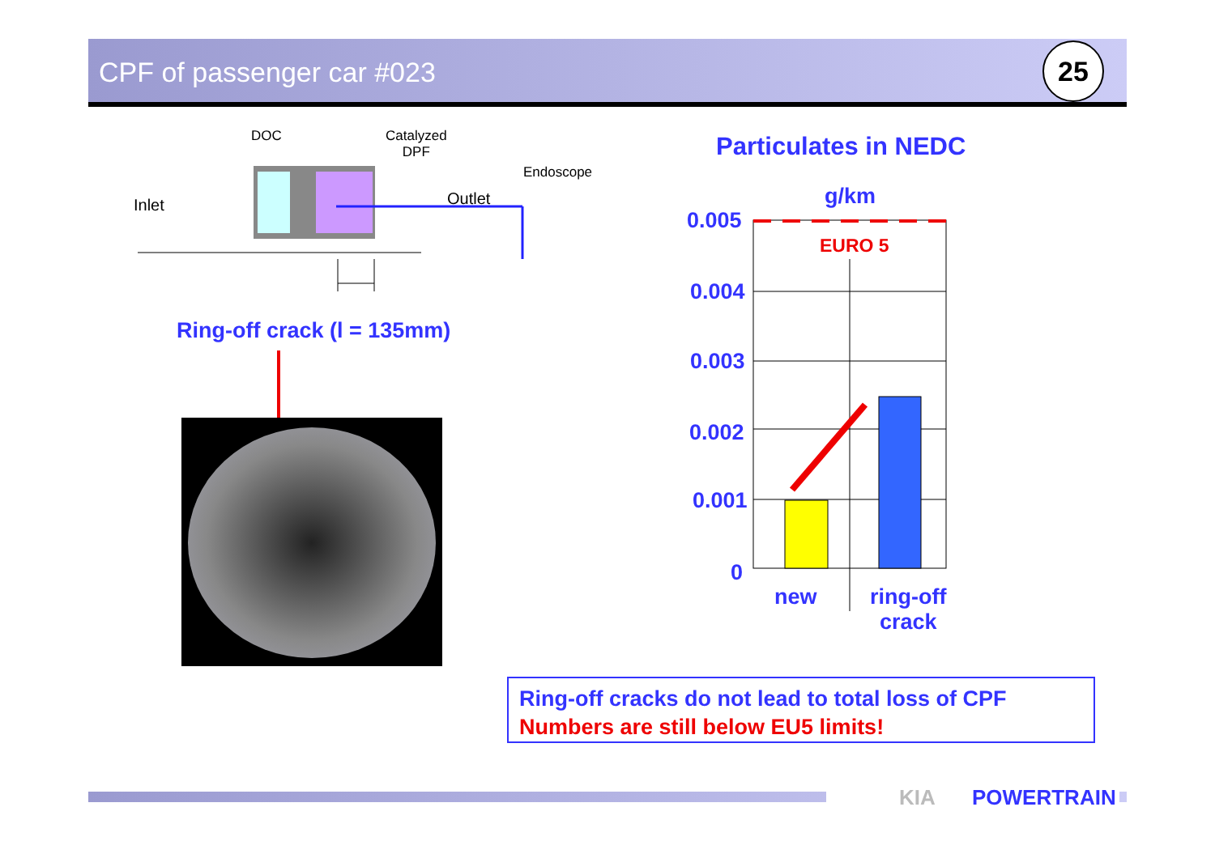CPF of passenger car #023 25
DOC
Catalyzed
DPF
Endoscope
Inlet Outlet
Ring-off crack (l = 135mm)
Particulates in NEDC
g/km
0.005
0.004
0.003
0.002
0.001
0
EURO 5
new
ring-off
crack
Ring-off cracks do not lead to total loss of CPF
Numbers are still below EU5 limits!
KIA POWERTRAIN